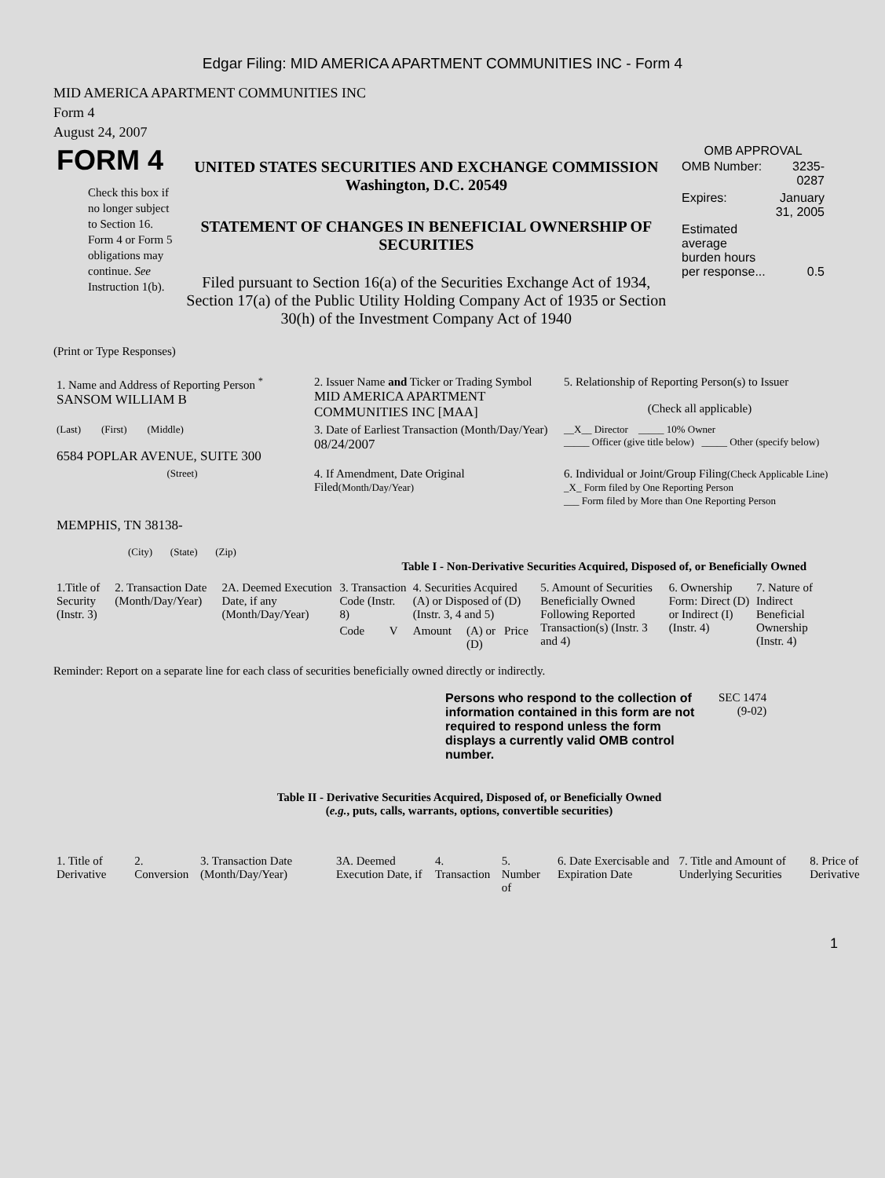Edgar Filing: MID AMERICA APARTMENT COMMUNITIES INC - Form 4
MID AMERICA APARTMENT COMMUNITIES INC
Form 4
August 24, 2007
| FORM 4 Check this box if no longer subject to Section 16. Form 4 or Form 5 obligations may continue. See Instruction 1(b). | UNITED STATES SECURITIES AND EXCHANGE COMMISSION Washington, D.C. 20549 STATEMENT OF CHANGES IN BENEFICIAL OWNERSHIP OF SECURITIES Filed pursuant to Section 16(a) of the Securities Exchange Act of 1934, Section 17(a) of the Public Utility Holding Company Act of 1935 or Section 30(h) of the Investment Company Act of 1940 | OMB APPROVAL / OMB Number: / 3235-0287 / / Expires: / January 31, 2005 / / Estimated average burden hours per response... / 0.5 / |
(Print or Type Responses)
| 1. Name and Address of Reporting Person <sup>*</sup> SANSOM WILLIAM B | 2. Issuer Name and Ticker or Trading Symbol MID AMERICA APARTMENT COMMUNITIES INC [MAA] | 5. Relationship of Reporting Person(s) to Issuer (Check all applicable) |
| (Last) (First) (Middle) 6584 POPLAR AVENUE, SUITE 300 | 3. Date of Earliest Transaction (Month/Day/Year) 08/24/2007 | __X__ Director _____ 10% Owner _____ Officer (give title below) _____ Other (specify below) |
| (Street) MEMPHIS, TN 38138- (City) (State) (Zip) | 4. If Amendment, Date Original Filed (Month/Day/Year) | 6. Individual or Joint/Group Filing (Check Applicable Line) _X_ Form filed by One Reporting Person ___ Form filed by More than One Reporting Person |
Table I - Non-Derivative Securities Acquired, Disposed of, or Beneficially Owned
| 1.Title of Security (Instr. 3) | 2. Transaction Date (Month/Day/Year) | 2A. Deemed Execution Date, if any (Month/Day/Year) | 3. Transaction Code (Instr. 8) | | 4. Securities Acquired (A) or Disposed of (D) (Instr. 3, 4 and 5) | | | 5. Amount of Securities Beneficially Owned Following Reported Transaction(s) (Instr. 3 and 4) | 6. Ownership Form: Direct (D) or Indirect (I) (Instr. 4) | 7. Nature of Indirect Beneficial Ownership (Instr. 4) |
| --- | --- | --- | --- | --- | --- | --- | --- | --- | --- | --- |
| | | | Code | V | Amount | (A) or (D) | Price | | | |
Reminder: Report on a separate line for each class of securities beneficially owned directly or indirectly.
| Persons who respond to the collection of information contained in this form are not required to respond unless the form displays a currently valid OMB control number. | SEC 1474 (9-02) |
Table II - Derivative Securities Acquired, Disposed of, or Beneficially Owned
(e.g., puts, calls, warrants, options, convertible securities)
| 1. Title of Derivative | 2. Conversion | 3. Transaction Date (Month/Day/Year) | 3A. Deemed Execution Date, if | 4. Transaction | 5. Number of | 6. Date Exercisable and Expiration Date | 7. Title and Amount of Underlying Securities | 8. Price of Derivative |
| --- | --- | --- | --- | --- | --- | --- | --- | --- |
1